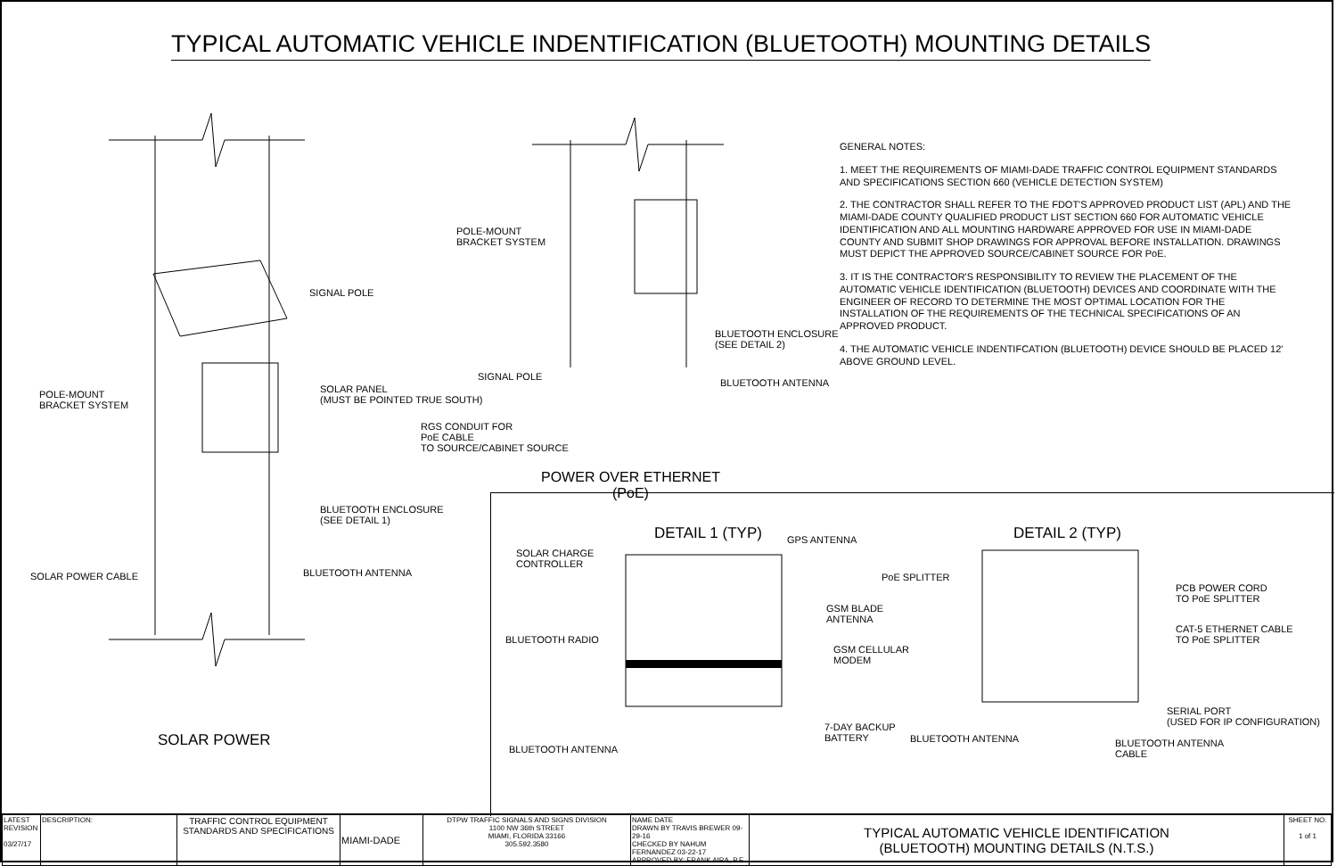TYPICAL AUTOMATIC VEHICLE INDENTIFICATION (BLUETOOTH) MOUNTING DETAILS
SIGNAL POLE
POLE-MOUNT
BRACKET SYSTEM
SOLAR PANEL
(MUST BE POINTED TRUE SOUTH)
BLUETOOTH ENCLOSURE
(SEE DETAIL 1)
SOLAR POWER CABLE BLUETOOTH ANTENNA
SOLAR POWER
POLE-MOUNT
BRACKET SYSTEM
BLUETOOTH ENCLOSURE
(SEE DETAIL 2)
SIGNAL POLE
BLUETOOTH ANTENNA
RGS CONDUIT FOR
PoE CABLE
TO SOURCE/CABINET SOURCE
POWER OVER ETHERNET
(PoE)
GENERAL NOTES:
1. MEET THE REQUIREMENTS OF MIAMI-DADE TRAFFIC CONTROL EQUIPMENT STANDARDS AND SPECIFICATIONS SECTION 660 (VEHICLE DETECTION SYSTEM)
2. THE CONTRACTOR SHALL REFER TO THE FDOT'S APPROVED PRODUCT LIST (APL) AND THE MIAMI-DADE COUNTY QUALIFIED PRODUCT LIST SECTION 660 FOR AUTOMATIC VEHICLE IDENTIFICATION AND ALL MOUNTING HARDWARE APPROVED FOR USE IN MIAMI-DADE COUNTY AND SUBMIT SHOP DRAWINGS FOR APPROVAL BEFORE INSTALLATION. DRAWINGS MUST DEPICT THE APPROVED SOURCE/CABINET SOURCE FOR PoE.
3. IT IS THE CONTRACTOR'S RESPONSIBILITY TO REVIEW THE PLACEMENT OF THE AUTOMATIC VEHICLE IDENTIFICATION (BLUETOOTH) DEVICES AND COORDINATE WITH THE ENGINEER OF RECORD TO DETERMINE THE MOST OPTIMAL LOCATION FOR THE INSTALLATION OF THE REQUIREMENTS OF THE TECHNICAL SPECIFICATIONS OF AN APPROVED PRODUCT.
4. THE AUTOMATIC VEHICLE INDENTIFCATION (BLUETOOTH) DEVICE SHOULD BE PLACED 12' ABOVE GROUND LEVEL.
DETAIL 1 (TYP) GPS ANTENNA DETAIL 2 (TYP)
SOLAR CHARGE
CONTROLLER
PoE SPLITTER
PCB POWER CORD
TO PoE SPLITTER
GSM BLADE
ANTENNA
CAT-5 ETHERNET CABLE
TO PoE SPLITTER BLUETOOTH RADIO
GSM CELLULAR
MODEM
SERIAL PORT
(USED FOR IP CONFIGURATION) 7-DAY BACKUP
BATTERY BLUETOOTH ANTENNA BLUETOOTH ANTENNA
CABLE BLUETOOTH ANTENNA
| LATEST REVISION 03/27/17 | DESCRIPTION: | TRAFFIC CONTROL EQUIPMENT STANDARDS AND SPECIFICATIONS | MIAMI-DADE | DTPW TRAFFIC SIGNALS AND SIGNS DIVISION 1100 NW 36th STREET MIAMI, FLORIDA 33166 305.592.3580 | NAME DATE DRAWN BY TRAVIS BREWER 09-29-16 CHECKED BY NAHUM FERNANDEZ 03-22-17 APPROVED BY: FRANK AIRA, P.E. | TYPICAL AUTOMATIC VEHICLE IDENTIFICATION (BLUETOOTH) MOUNTING DETAILS (N.T.S.) | SHEET NO. 1 of 1 |